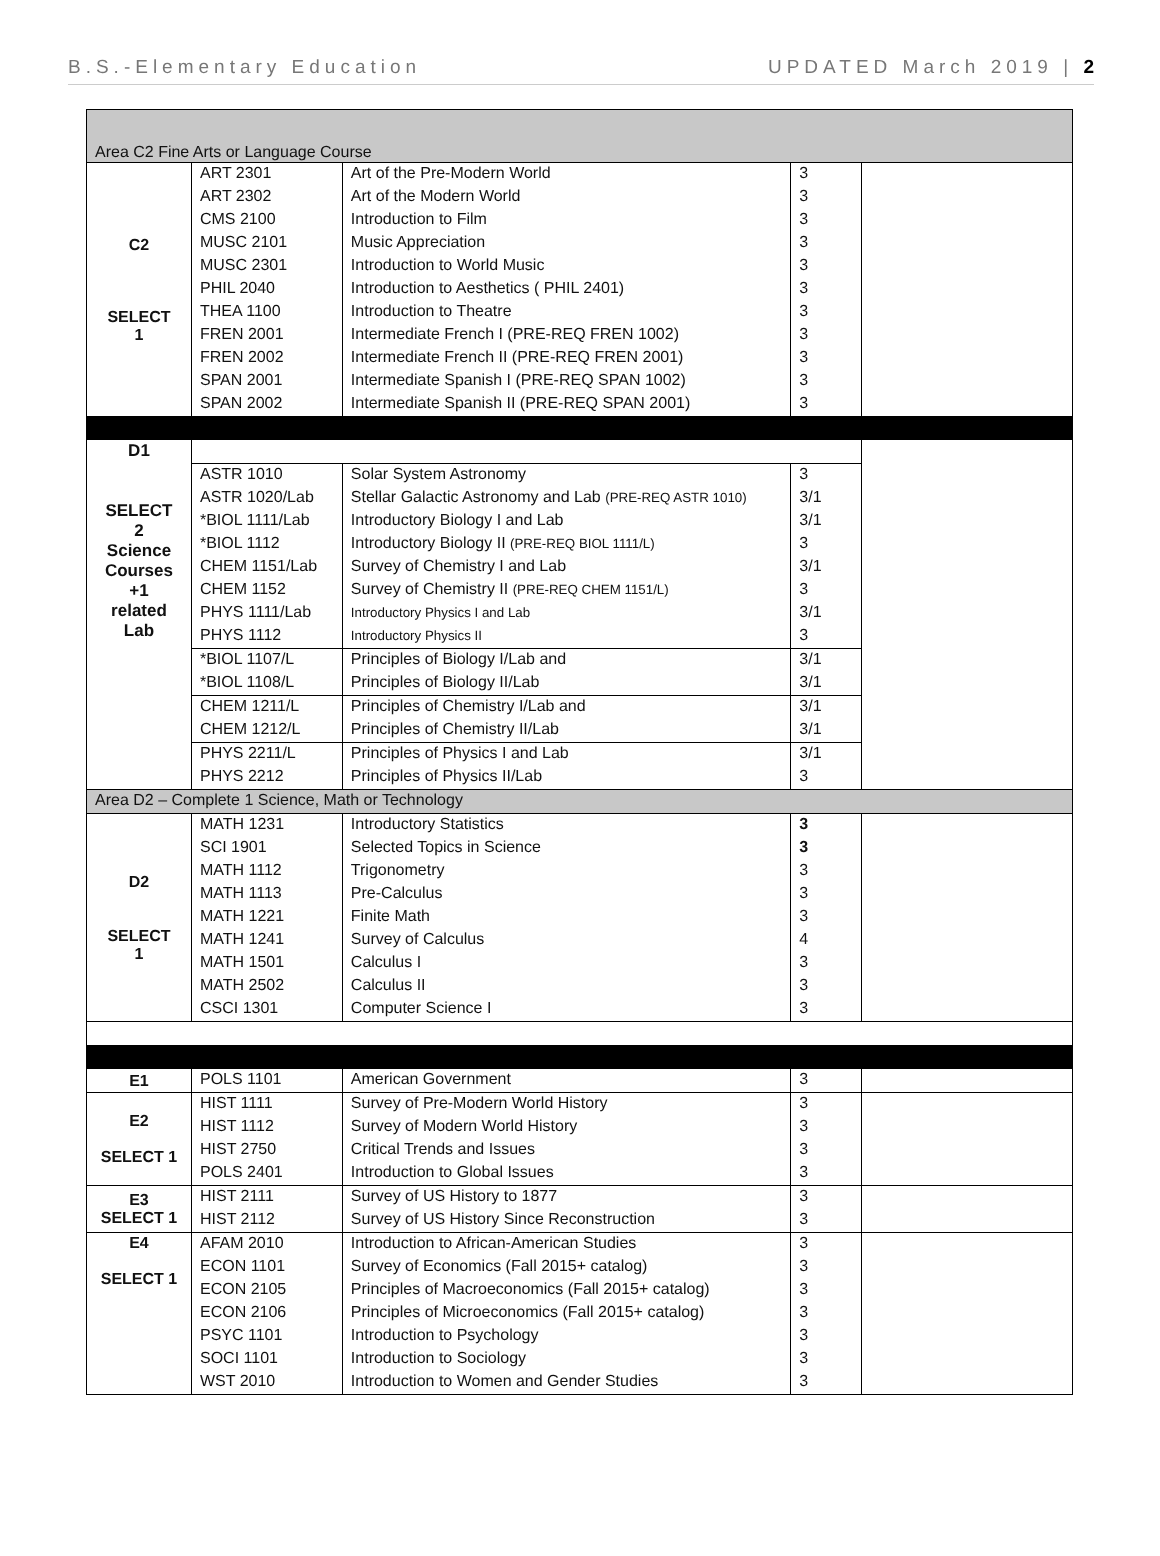B.S.-Elementary Education UPDATED March 2019 | 2
| Area C2 Fine Arts or Language Course | | | | |
| C2 SELECT 1 | ART 2301 | Art of the Pre-Modern World | 3 | |
| | ART 2302 | Art of the Modern World | 3 | |
| | CMS 2100 | Introduction to Film | 3 | |
| | MUSC 2101 | Music Appreciation | 3 | |
| | MUSC 2301 | Introduction to World Music | 3 | |
| | PHIL 2040 | Introduction to Aesthetics ( PHIL 2401) | 3 | |
| | THEA 1100 | Introduction to Theatre | 3 | |
| | FREN 2001 | Intermediate French I (PRE-REQ FREN 1002) | 3 | |
| | FREN 2002 | Intermediate French II (PRE-REQ FREN 2001) | 3 | |
| | SPAN 2001 | Intermediate Spanish I (PRE-REQ SPAN 1002) | 3 | |
| | SPAN 2002 | Intermediate Spanish II (PRE-REQ SPAN 2001) | 3 | |
| D1 SELECT 2 Science Courses +1 related Lab | | | | |
| | ASTR 1010 | Solar System Astronomy | 3 | |
| | ASTR 1020/Lab | Stellar Galactic Astronomy and Lab (PRE-REQ ASTR 1010) | 3/1 | |
| | *BIOL 1111/Lab | Introductory Biology I and Lab | 3/1 | |
| | *BIOL 1112 | Introductory Biology II (PRE-REQ BIOL 1111/L) | 3 | |
| | CHEM 1151/Lab | Survey of Chemistry I and Lab | 3/1 | |
| | CHEM 1152 | Survey of Chemistry II (PRE-REQ CHEM 1151/L) | 3 | |
| | PHYS 1111/Lab | Introductory Physics I and Lab | 3/1 | |
| | PHYS 1112 | Introductory Physics II | 3 | |
| | *BIOL 1107/L | Principles of Biology I/Lab and | 3/1 | |
| | *BIOL 1108/L | Principles of Biology II/Lab | 3/1 | |
| | CHEM 1211/L | Principles of Chemistry I/Lab and | 3/1 | |
| | CHEM 1212/L | Principles of Chemistry II/Lab | 3/1 | |
| | PHYS 2211/L | Principles of Physics I and Lab | 3/1 | |
| | PHYS 2212 | Principles of Physics II/Lab | 3 | |
| Area D2 – Complete 1 Science, Math or Technology | | | | |
| D2 SELECT 1 | MATH 1231 | Introductory Statistics | 3 | |
| | SCI 1901 | Selected Topics in Science | 3 | |
| | MATH 1112 | Trigonometry | 3 | |
| | MATH 1113 | Pre-Calculus | 3 | |
| | MATH 1221 | Finite Math | 3 | |
| | MATH 1241 | Survey of Calculus | 4 | |
| | MATH 1501 | Calculus I | 3 | |
| | MATH 2502 | Calculus II | 3 | |
| | CSCI 1301 | Computer Science I | 3 | |
| E1 | POLS 1101 | American Government | 3 | |
| E2 SELECT 1 | HIST 1111 | Survey of Pre-Modern World History | 3 | |
| | HIST 1112 | Survey of Modern World History | 3 | |
| | HIST 2750 | Critical Trends and Issues | 3 | |
| | POLS 2401 | Introduction to Global Issues | 3 | |
| E3 SELECT 1 | HIST 2111 | Survey of US History to 1877 | 3 | |
| | HIST 2112 | Survey of US History Since Reconstruction | 3 | |
| E4 SELECT 1 | AFAM 2010 | Introduction to African-American Studies | 3 | |
| | ECON 1101 | Survey of Economics (Fall 2015+ catalog) | 3 | |
| | ECON 2105 | Principles of Macroeconomics (Fall 2015+ catalog) | 3 | |
| | ECON 2106 | Principles of Microeconomics (Fall 2015+ catalog) | 3 | |
| | PSYC 1101 | Introduction to Psychology | 3 | |
| | SOCI 1101 | Introduction to Sociology | 3 | |
| | WST 2010 | Introduction to Women and Gender Studies | 3 | |